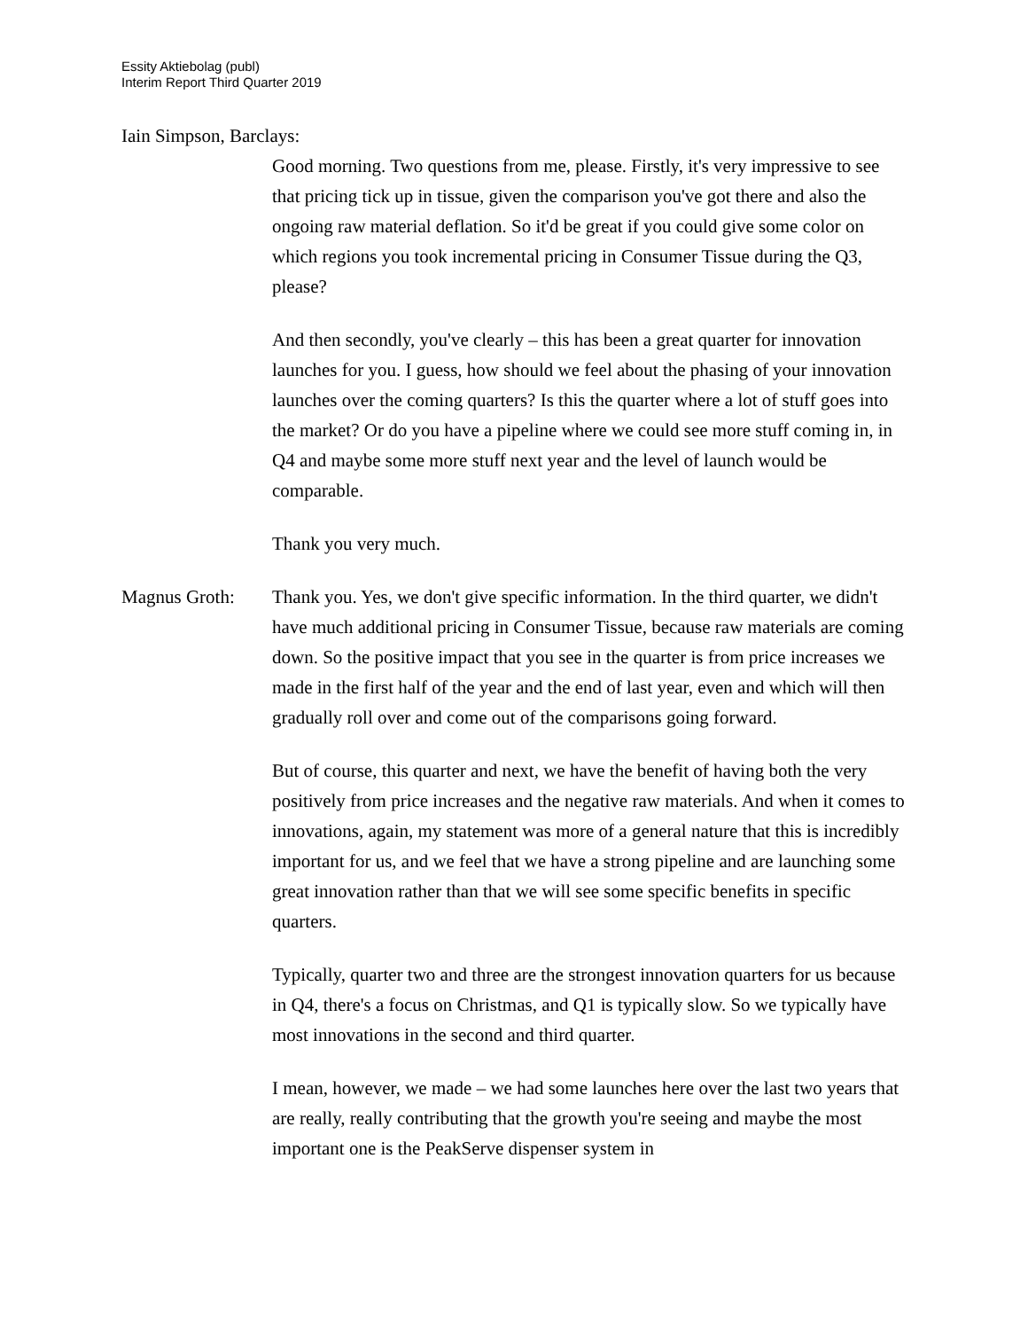Essity Aktiebolag (publ)
Interim Report Third Quarter 2019
Iain Simpson, Barclays:
Good morning. Two questions from me, please. Firstly, it's very impressive to see that pricing tick up in tissue, given the comparison you've got there and also the ongoing raw material deflation. So it'd be great if you could give some color on which regions you took incremental pricing in Consumer Tissue during the Q3, please?
And then secondly, you've clearly – this has been a great quarter for innovation launches for you. I guess, how should we feel about the phasing of your innovation launches over the coming quarters? Is this the quarter where a lot of stuff goes into the market? Or do you have a pipeline where we could see more stuff coming in, in Q4 and maybe some more stuff next year and the level of launch would be comparable.
Thank you very much.
Magnus Groth: Thank you. Yes, we don't give specific information. In the third quarter, we didn't have much additional pricing in Consumer Tissue, because raw materials are coming down. So the positive impact that you see in the quarter is from price increases we made in the first half of the year and the end of last year, even and which will then gradually roll over and come out of the comparisons going forward.
But of course, this quarter and next, we have the benefit of having both the very positively from price increases and the negative raw materials. And when it comes to innovations, again, my statement was more of a general nature that this is incredibly important for us, and we feel that we have a strong pipeline and are launching some great innovation rather than that we will see some specific benefits in specific quarters.
Typically, quarter two and three are the strongest innovation quarters for us because in Q4, there's a focus on Christmas, and Q1 is typically slow. So we typically have most innovations in the second and third quarter.
I mean, however, we made – we had some launches here over the last two years that are really, really contributing that the growth you're seeing and maybe the most important one is the PeakServe dispenser system in